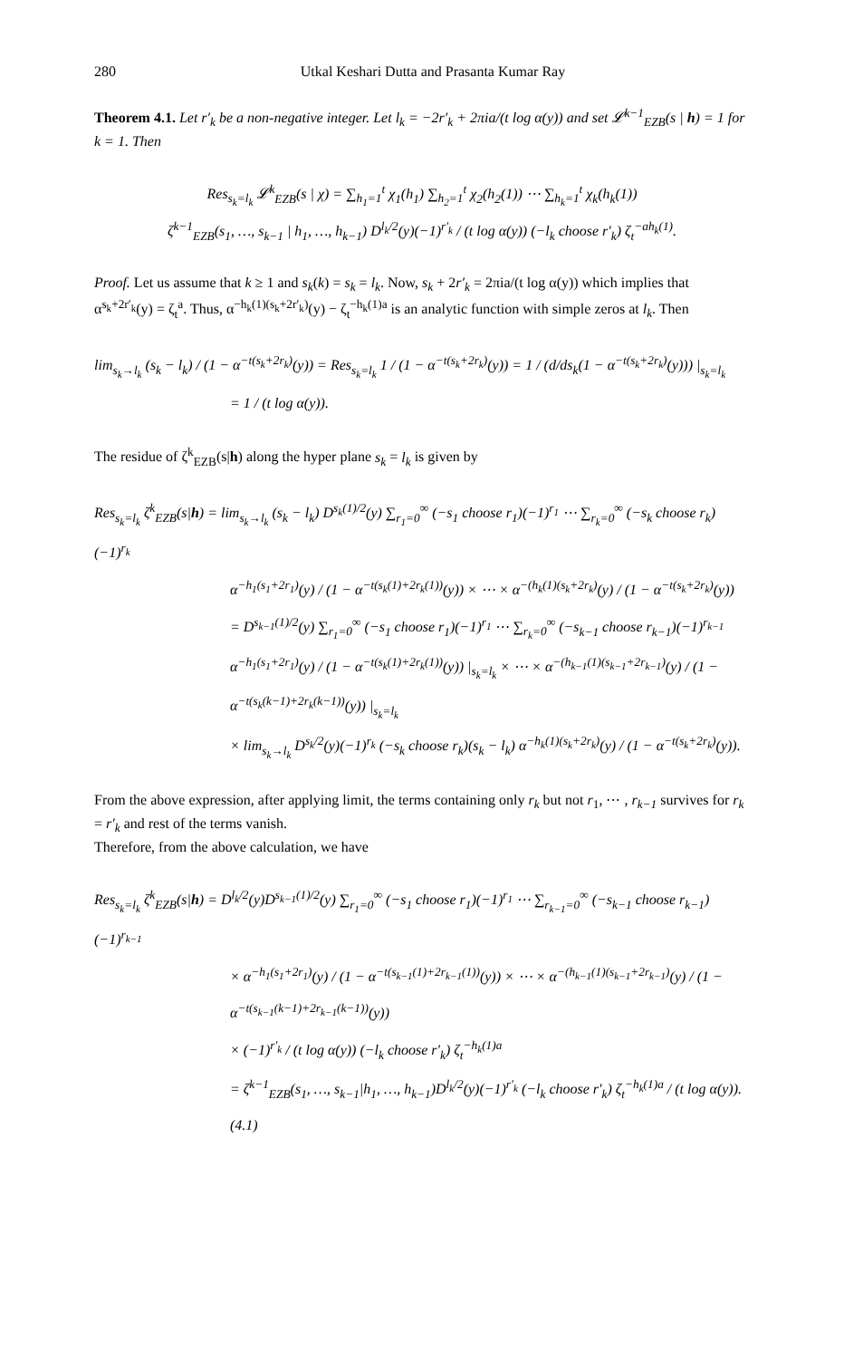280 Utkal Keshari Dutta and Prasanta Kumar Ray
Theorem 4.1. Let r′<sub>k</sub> be a non-negative integer. Let l<sub>k</sub> = −2r′<sub>k</sub> + 2πia/(t log α(y)) and set 𝓛<sup>k−1</sup><sub>EZB</sub>(s | h) = 1 for k = 1. Then
Res<sub>s<sub>k</sub>=l<sub>k</sub></sub> 𝓛<sup>k</sup><sub>EZB</sub>(s | χ) = ∑<sub>h<sub>1</sub>=1</sub><sup>t</sup> χ<sub>1</sub>(h<sub>1</sub>) ∑<sub>h<sub>2</sub>=1</sub><sup>t</sup> χ<sub>2</sub>(h<sub>2</sub>(1)) ⋯ ∑<sub>h<sub>k</sub>=1</sub><sup>t</sup> χ<sub>k</sub>(h<sub>k</sub>(1))
ζ<sup>k−1</sup><sub>EZB</sub>(s<sub>1</sub>, …, s<sub>k−1</sub> | h<sub>1</sub>, …, h<sub>k−1</sub>) D<sup>l<sub>k</sub>/2</sup>(y)(−1)<sup>r′<sub>k</sub></sup> / (t log α(y)) (−l<sub>k</sub> choose r′<sub>k</sub>) ζ<sub>t</sub><sup>−ah<sub>k</sub>(1)</sup>.
Proof. Let us assume that k ≥ 1 and s<sub>k</sub>(k) = s<sub>k</sub> = l<sub>k</sub>. Now, s<sub>k</sub> + 2r′<sub>k</sub> = 2πia/(t log α(y)) which implies that α<sup>s<sub>k</sub>+2r′<sub>k</sub></sup>(y) = ζ<sub>t</sub><sup>a</sup>. Thus, α<sup>−h<sub>k</sub>(1)(s<sub>k</sub>+2r′<sub>k</sub>)</sup>(y) − ζ<sub>t</sub><sup>−h<sub>k</sub>(1)a</sup> is an analytic function with simple zeros at l<sub>k</sub>. Then
lim<sub>s<sub>k</sub>→l<sub>k</sub></sub> (s<sub>k</sub> − l<sub>k</sub>) / (1 − α<sup>−t(s<sub>k</sub>+2r<sub>k</sub>)</sup>(y)) = Res<sub>s<sub>k</sub>=l<sub>k</sub></sub> 1 / (1 − α<sup>−t(s<sub>k</sub>+2r<sub>k</sub>)</sup>(y)) = 1 / (d/ds<sub>k</sub>(1 − α<sup>−t(s<sub>k</sub>+2r<sub>k</sub>)</sup>(y))) |<sub>s<sub>k</sub>=l<sub>k</sub></sub>
= 1 / (t log α(y)).
The residue of ζ<sup>k</sup><sub>EZB</sub>(s|h) along the hyper plane s<sub>k</sub> = l<sub>k</sub> is given by
Res<sub>s<sub>k</sub>=l<sub>k</sub></sub> ζ<sup>k</sup><sub>EZB</sub>(s|h) = lim<sub>s<sub>k</sub>→l<sub>k</sub></sub> (s<sub>k</sub> − l<sub>k</sub>) D<sup>s<sub>k</sub>(1)/2</sup>(y) ∑<sub>r<sub>1</sub>=0</sub><sup>∞</sup> (−s<sub>1</sub> choose r<sub>1</sub>)(−1)<sup>r<sub>1</sub></sup> ⋯ ∑<sub>r<sub>k</sub>=0</sub><sup>∞</sup> (−s<sub>k</sub> choose r<sub>k</sub>)(−1)<sup>r<sub>k</sub></sup>
α<sup>−h<sub>1</sub>(s<sub>1</sub>+2r<sub>1</sub>)</sup>(y) / (1 − α<sup>−t(s<sub>k</sub>(1)+2r<sub>k</sub>(1))</sup>(y)) × ⋯ × α<sup>−(h<sub>k</sub>(1)(s<sub>k</sub>+2r<sub>k</sub>)</sup>(y) / (1 − α<sup>−t(s<sub>k</sub>+2r<sub>k</sub>)</sup>(y))
= D<sup>s<sub>k−1</sub>(1)/2</sup>(y) ∑<sub>r<sub>1</sub>=0</sub><sup>∞</sup> (−s<sub>1</sub> choose r<sub>1</sub>)(−1)<sup>r<sub>1</sub></sup> ⋯ ∑<sub>r<sub>k</sub>=0</sub><sup>∞</sup> (−s<sub>k−1</sub> choose r<sub>k−1</sub>)(−1)<sup>r<sub>k−1</sub></sup>
α<sup>−h<sub>1</sub>(s<sub>1</sub>+2r<sub>1</sub>)</sup>(y) / (1 − α<sup>−t(s<sub>k</sub>(1)+2r<sub>k</sub>(1))</sup>(y)) |<sub>s<sub>k</sub>=l<sub>k</sub></sub> × ⋯ × α<sup>−(h<sub>k−1</sub>(1)(s<sub>k−1</sub>+2r<sub>k−1</sub>)</sup>(y) / (1 − α<sup>−t(s<sub>k</sub>(k−1)+2r<sub>k</sub>(k−1))</sup>(y)) |<sub>s<sub>k</sub>=l<sub>k</sub></sub>
× lim<sub>s<sub>k</sub>→l<sub>k</sub></sub> D<sup>s<sub>k</sub>/2</sup>(y)(−1)<sup>r<sub>k</sub></sup> (−s<sub>k</sub> choose r<sub>k</sub>)(s<sub>k</sub> − l<sub>k</sub>) α<sup>−h<sub>k</sub>(1)(s<sub>k</sub>+2r<sub>k</sub>)</sup>(y) / (1 − α<sup>−t(s<sub>k</sub>+2r<sub>k</sub>)</sup>(y)).
From the above expression, after applying limit, the terms containing only r<sub>k</sub> but not r<sub>1</sub>, ⋯ , r<sub>k−1</sub> survives for r<sub>k</sub> = r′<sub>k</sub> and rest of the terms vanish.
Therefore, from the above calculation, we have
Res<sub>s<sub>k</sub>=l<sub>k</sub></sub> ζ<sup>k</sup><sub>EZB</sub>(s|h) = D<sup>l<sub>k</sub>/2</sup>(y)D<sup>s<sub>k−1</sub>(1)/2</sup>(y) ∑<sub>r<sub>1</sub>=0</sub><sup>∞</sup> (−s<sub>1</sub> choose r<sub>1</sub>)(−1)<sup>r<sub>1</sub></sup> ⋯ ∑<sub>r<sub>k−1</sub>=0</sub><sup>∞</sup> (−s<sub>k−1</sub> choose r<sub>k−1</sub>)(−1)<sup>r<sub>k−1</sub></sup>
× α<sup>−h<sub>1</sub>(s<sub>1</sub>+2r<sub>1</sub>)</sup>(y) / (1 − α<sup>−t(s<sub>k−1</sub>(1)+2r<sub>k−1</sub>(1))</sup>(y)) × ⋯ × α<sup>−(h<sub>k−1</sub>(1)(s<sub>k−1</sub>+2r<sub>k−1</sub>)</sup>(y) / (1 − α<sup>−t(s<sub>k−1</sub>(k−1)+2r<sub>k−1</sub>(k−1))</sup>(y))
× (−1)<sup>r′<sub>k</sub></sup> / (t log α(y)) (−l<sub>k</sub> choose r′<sub>k</sub>) ζ<sub>t</sub><sup>−h<sub>k</sub>(1)a</sup>
= ζ<sup>k−1</sup><sub>EZB</sub>(s<sub>1</sub>, …, s<sub>k−1</sub>|h<sub>1</sub>, …, h<sub>k−1</sub>)D<sup>l<sub>k</sub>/2</sup>(y)(−1)<sup>r′<sub>k</sub></sup> (−l<sub>k</sub> choose r′<sub>k</sub>) ζ<sub>t</sub><sup>−h<sub>k</sub>(1)a</sup> / (t log α(y)).(4.1)